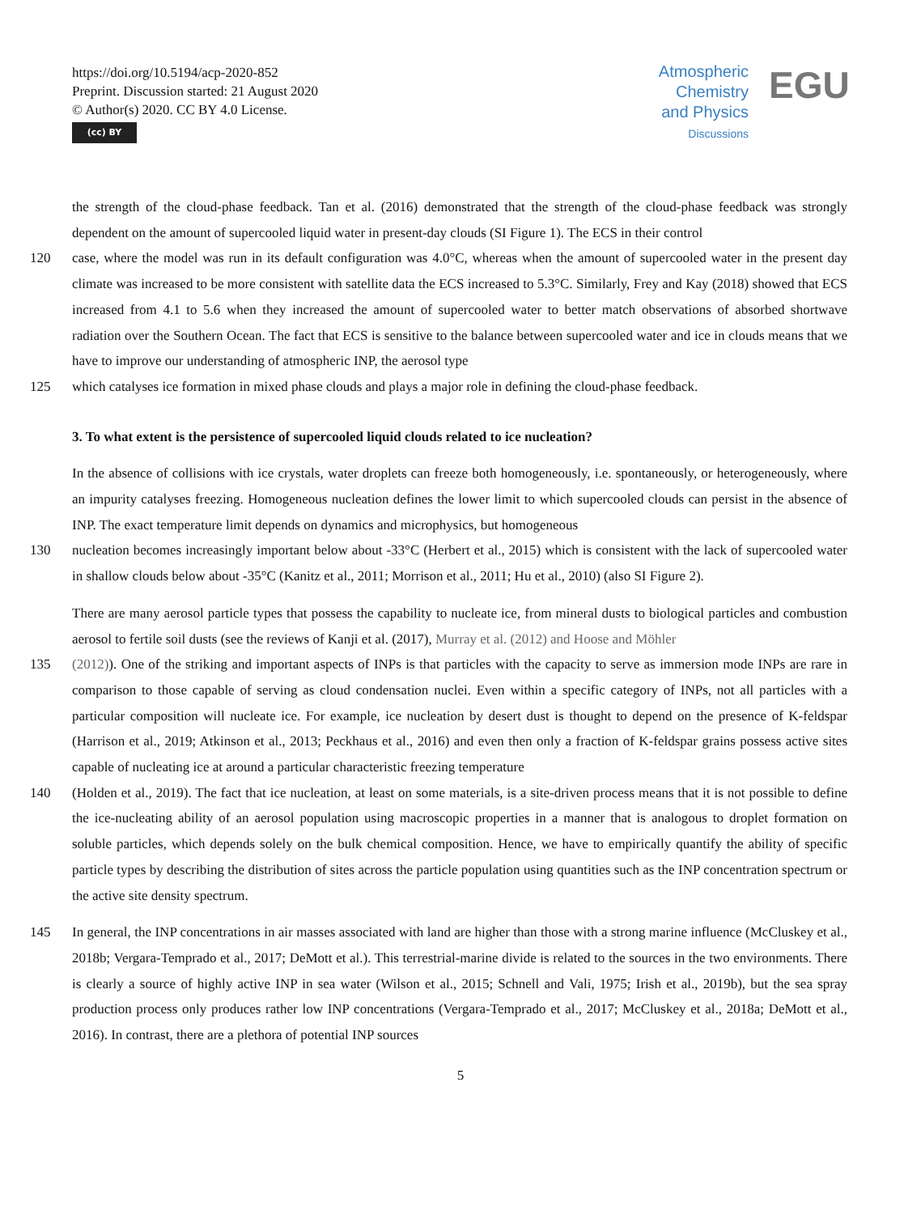https://doi.org/10.5194/acp-2020-852
Preprint. Discussion started: 21 August 2020
© Author(s) 2020. CC BY 4.0 License.
(cc) BY
Atmospheric
Chemistry
and Physics
Discussions
EGU
the strength of the cloud-phase feedback. Tan et al. (2016) demonstrated that the strength of the cloud-phase feedback was strongly dependent on the amount of supercooled liquid water in present-day clouds (SI Figure 1). The ECS in their control
120 case, where the model was run in its default configuration was 4.0°C, whereas when the amount of supercooled water in the present day climate was increased to be more consistent with satellite data the ECS increased to 5.3°C. Similarly, Frey and Kay (2018) showed that ECS increased from 4.1 to 5.6 when they increased the amount of supercooled water to better match observations of absorbed shortwave radiation over the Southern Ocean. The fact that ECS is sensitive to the balance between supercooled water and ice in clouds means that we have to improve our understanding of atmospheric INP, the aerosol type
125 which catalyses ice formation in mixed phase clouds and plays a major role in defining the cloud-phase feedback.
3. To what extent is the persistence of supercooled liquid clouds related to ice nucleation?
In the absence of collisions with ice crystals, water droplets can freeze both homogeneously, i.e. spontaneously, or heterogeneously, where an impurity catalyses freezing. Homogeneous nucleation defines the lower limit to which supercooled clouds can persist in the absence of INP. The exact temperature limit depends on dynamics and microphysics, but homogeneous
130 nucleation becomes increasingly important below about -33°C (Herbert et al., 2015) which is consistent with the lack of supercooled water in shallow clouds below about -35°C (Kanitz et al., 2011; Morrison et al., 2011; Hu et al., 2010) (also SI Figure 2).
There are many aerosol particle types that possess the capability to nucleate ice, from mineral dusts to biological particles and combustion aerosol to fertile soil dusts (see the reviews of Kanji et al. (2017), Murray et al. (2012) and Hoose and Möhler
135 (2012)). One of the striking and important aspects of INPs is that particles with the capacity to serve as immersion mode INPs are rare in comparison to those capable of serving as cloud condensation nuclei. Even within a specific category of INPs, not all particles with a particular composition will nucleate ice. For example, ice nucleation by desert dust is thought to depend on the presence of K-feldspar (Harrison et al., 2019; Atkinson et al., 2013; Peckhaus et al., 2016) and even then only a fraction of K-feldspar grains possess active sites capable of nucleating ice at around a particular characteristic freezing temperature
140 (Holden et al., 2019). The fact that ice nucleation, at least on some materials, is a site-driven process means that it is not possible to define the ice-nucleating ability of an aerosol population using macroscopic properties in a manner that is analogous to droplet formation on soluble particles, which depends solely on the bulk chemical composition. Hence, we have to empirically quantify the ability of specific particle types by describing the distribution of sites across the particle population using quantities such as the INP concentration spectrum or the active site density spectrum.
145 In general, the INP concentrations in air masses associated with land are higher than those with a strong marine influence (McCluskey et al., 2018b; Vergara-Temprado et al., 2017; DeMott et al.). This terrestrial-marine divide is related to the sources in the two environments. There is clearly a source of highly active INP in sea water (Wilson et al., 2015; Schnell and Vali, 1975; Irish et al., 2019b), but the sea spray production process only produces rather low INP concentrations (Vergara-Temprado et al., 2017; McCluskey et al., 2018a; DeMott et al., 2016). In contrast, there are a plethora of potential INP sources
5